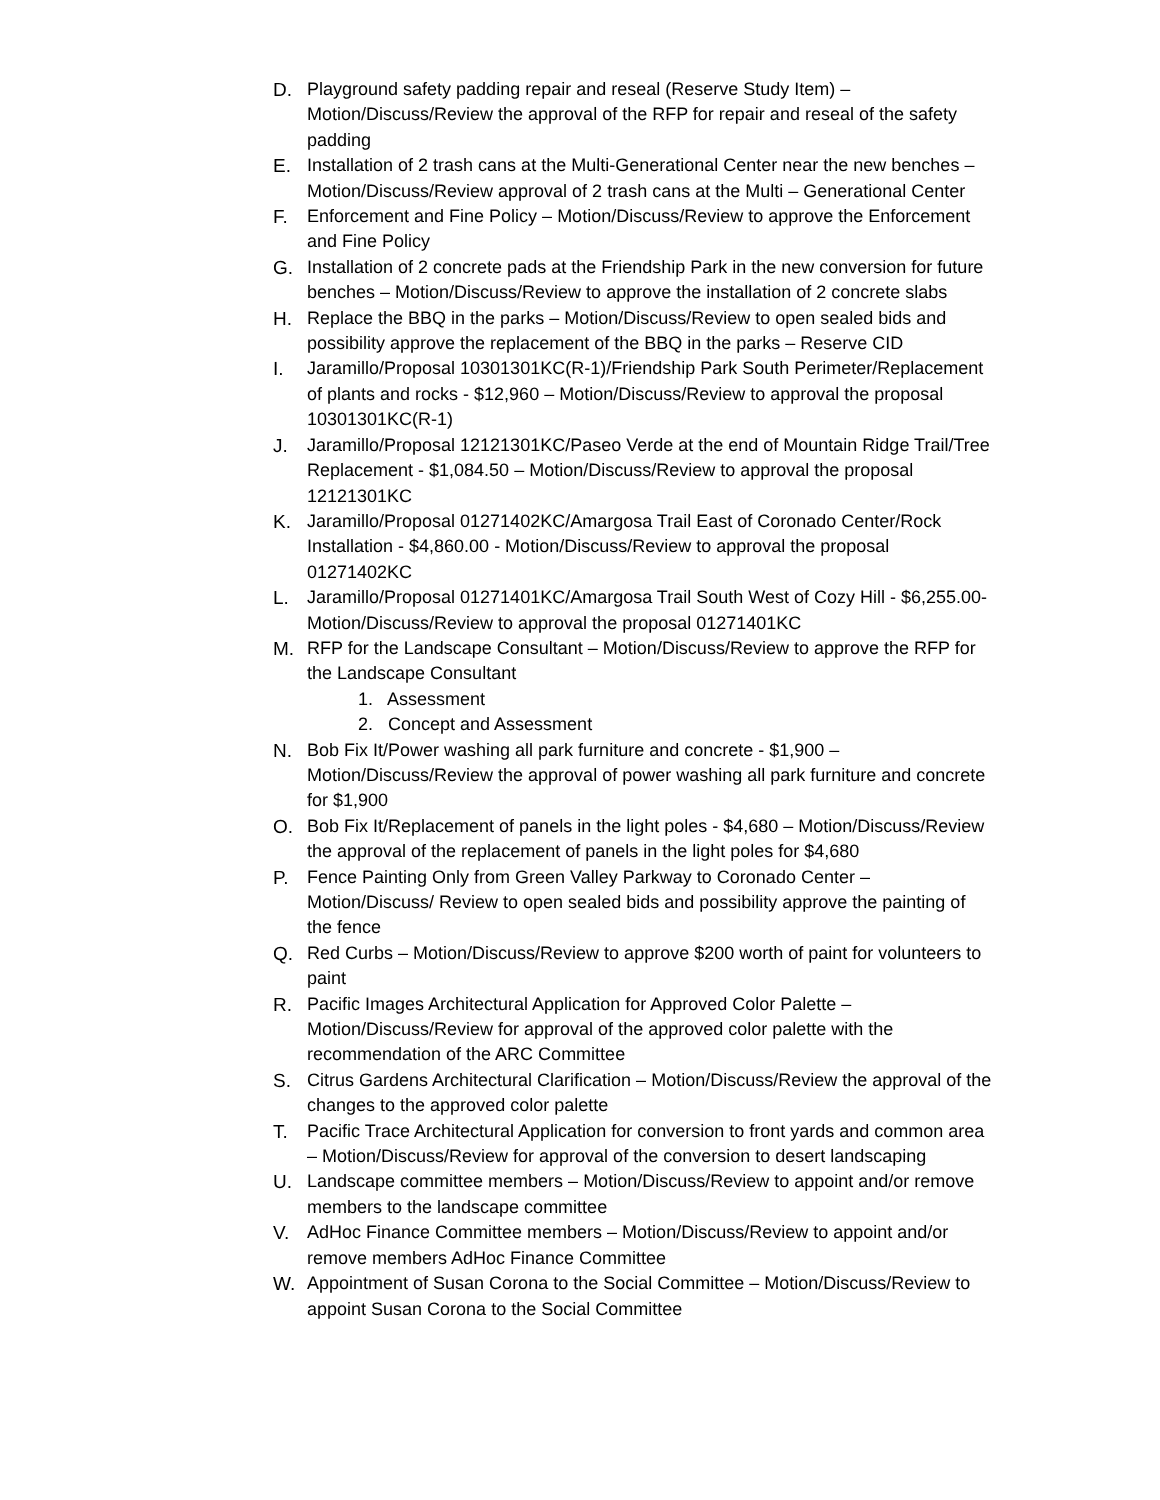D. Playground safety padding repair and reseal (Reserve Study Item) – Motion/Discuss/Review the approval of the RFP for repair and reseal of the safety padding
E. Installation of 2 trash cans at the Multi-Generational Center near the new benches – Motion/Discuss/Review approval of 2 trash cans at the Multi – Generational Center
F. Enforcement and Fine Policy – Motion/Discuss/Review to approve the Enforcement and Fine Policy
G. Installation of 2 concrete pads at the Friendship Park in the new conversion for future benches – Motion/Discuss/Review to approve the installation of 2 concrete slabs
H. Replace the BBQ in the parks – Motion/Discuss/Review to open sealed bids and possibility approve the replacement of the BBQ in the parks – Reserve CID
I. Jaramillo/Proposal 10301301KC(R-1)/Friendship Park South Perimeter/Replacement of plants and rocks - $12,960 – Motion/Discuss/Review to approval the proposal 10301301KC(R-1)
J. Jaramillo/Proposal 12121301KC/Paseo Verde at the end of Mountain Ridge Trail/Tree Replacement - $1,084.50 – Motion/Discuss/Review to approval the proposal 12121301KC
K. Jaramillo/Proposal 01271402KC/Amargosa Trail East of Coronado Center/Rock Installation - $4,860.00 - Motion/Discuss/Review to approval the proposal 01271402KC
L. Jaramillo/Proposal 01271401KC/Amargosa Trail South West of Cozy Hill - $6,255.00- Motion/Discuss/Review to approval the proposal 01271401KC
M. RFP for the Landscape Consultant – Motion/Discuss/Review to approve the RFP for the Landscape Consultant
1. Assessment
2. Concept and Assessment
N. Bob Fix It/Power washing all park furniture and concrete - $1,900 – Motion/Discuss/Review the approval of power washing all park furniture and concrete for $1,900
O. Bob Fix It/Replacement of panels in the light poles - $4,680 – Motion/Discuss/Review the approval of the replacement of panels in the light poles for $4,680
P. Fence Painting Only from Green Valley Parkway to Coronado Center – Motion/Discuss/ Review to open sealed bids and possibility approve the painting of the fence
Q. Red Curbs – Motion/Discuss/Review to approve $200 worth of paint for volunteers to paint
R. Pacific Images Architectural Application for Approved Color Palette – Motion/Discuss/Review for approval of the approved color palette with the recommendation of the ARC Committee
S. Citrus Gardens Architectural Clarification – Motion/Discuss/Review the approval of the changes to the approved color palette
T. Pacific Trace Architectural Application for conversion to front yards and common area – Motion/Discuss/Review for approval of the conversion to desert landscaping
U. Landscape committee members – Motion/Discuss/Review to appoint and/or remove members to the landscape committee
V. AdHoc Finance Committee members – Motion/Discuss/Review to appoint and/or remove members AdHoc Finance Committee
W. Appointment of Susan Corona to the Social Committee – Motion/Discuss/Review to appoint Susan Corona to the Social Committee